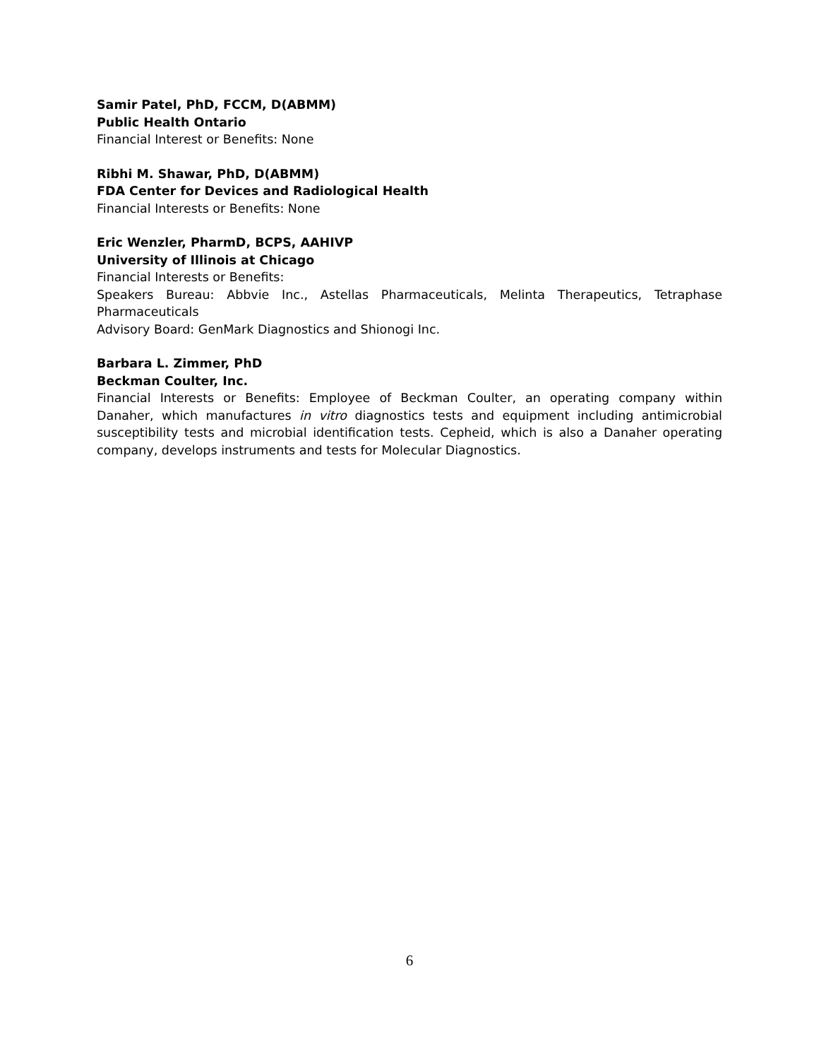Samir Patel, PhD, FCCM, D(ABMM)
Public Health Ontario
Financial Interest or Benefits: None
Ribhi M. Shawar, PhD, D(ABMM)
FDA Center for Devices and Radiological Health
Financial Interests or Benefits: None
Eric Wenzler, PharmD, BCPS, AAHIVP
University of Illinois at Chicago
Financial Interests or Benefits:
Speakers Bureau: Abbvie Inc., Astellas Pharmaceuticals, Melinta Therapeutics, Tetraphase Pharmaceuticals
Advisory Board: GenMark Diagnostics and Shionogi Inc.
Barbara L. Zimmer, PhD
Beckman Coulter, Inc.
Financial Interests or Benefits: Employee of Beckman Coulter, an operating company within Danaher, which manufactures in vitro diagnostics tests and equipment including antimicrobial susceptibility tests and microbial identification tests. Cepheid, which is also a Danaher operating company, develops instruments and tests for Molecular Diagnostics.
6